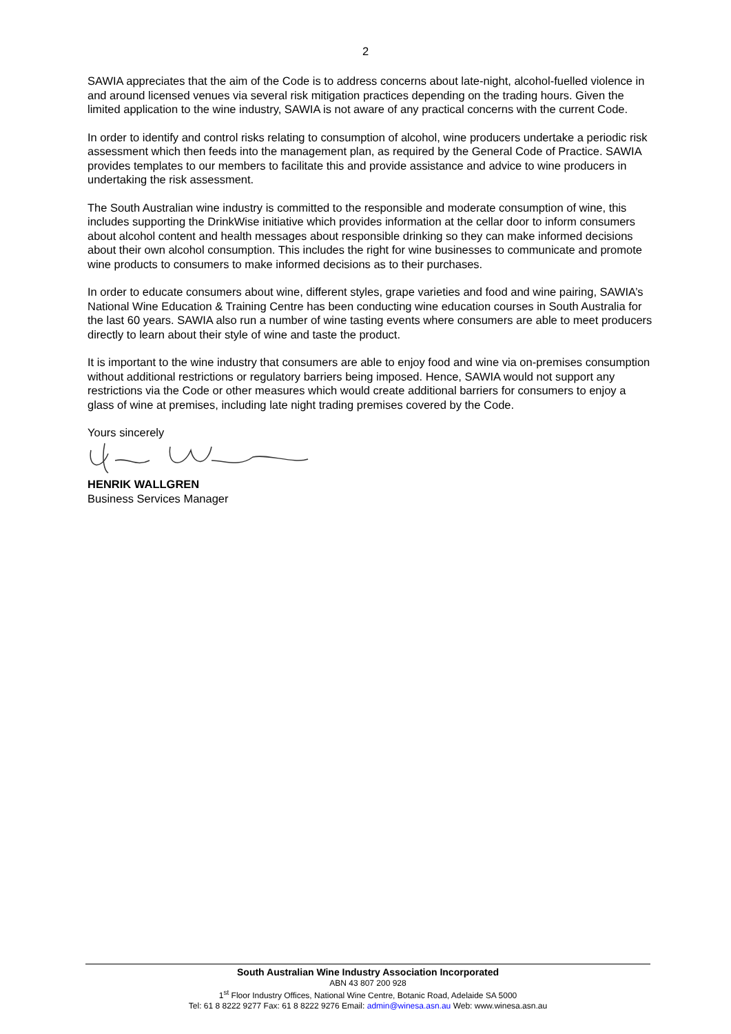2
SAWIA appreciates that the aim of the Code is to address concerns about late-night, alcohol-fuelled violence in and around licensed venues via several risk mitigation practices depending on the trading hours. Given the limited application to the wine industry, SAWIA is not aware of any practical concerns with the current Code.
In order to identify and control risks relating to consumption of alcohol, wine producers undertake a periodic risk assessment which then feeds into the management plan, as required by the General Code of Practice. SAWIA provides templates to our members to facilitate this and provide assistance and advice to wine producers in undertaking the risk assessment.
The South Australian wine industry is committed to the responsible and moderate consumption of wine, this includes supporting the DrinkWise initiative which provides information at the cellar door to inform consumers about alcohol content and health messages about responsible drinking so they can make informed decisions about their own alcohol consumption. This includes the right for wine businesses to communicate and promote wine products to consumers to make informed decisions as to their purchases.
In order to educate consumers about wine, different styles, grape varieties and food and wine pairing, SAWIA’s National Wine Education & Training Centre has been conducting wine education courses in South Australia for the last 60 years. SAWIA also run a number of wine tasting events where consumers are able to meet producers directly to learn about their style of wine and taste the product.
It is important to the wine industry that consumers are able to enjoy food and wine via on-premises consumption without additional restrictions or regulatory barriers being imposed. Hence, SAWIA would not support any restrictions via the Code or other measures which would create additional barriers for consumers to enjoy a glass of wine at premises, including late night trading premises covered by the Code.
Yours sincerely
HENRIK WALLGREN
Business Services Manager
South Australian Wine Industry Association Incorporated
ABN 43 807 200 928
1<sup>st</sup> Floor Industry Offices, National Wine Centre, Botanic Road, Adelaide SA 5000
Tel: 61 8 8222 9277 Fax: 61 8 8222 9276 Email: admin@winesa.asn.au Web: www.winesa.asn.au